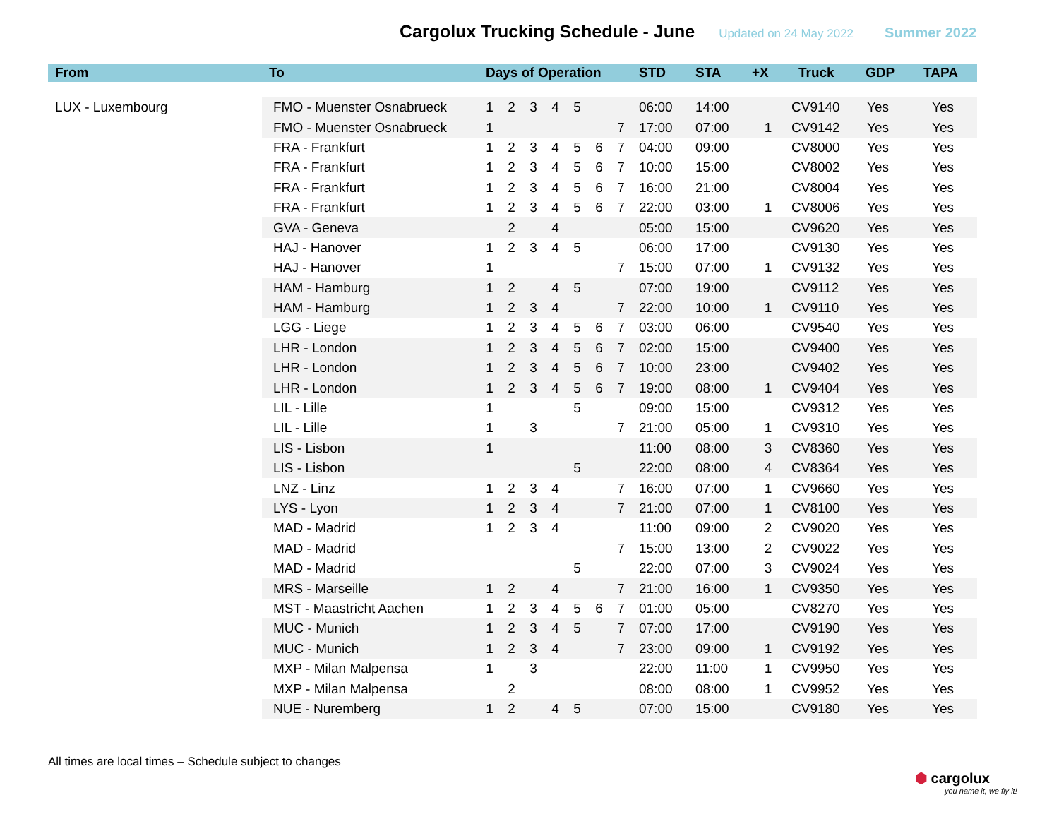Cargolux Trucking Schedule - June
Updated on 24 May 2022 Summer 2022
| From | To | Days of Operation | | | | | | | STD | STA | +X | Truck | GDP | TAPA |
| --- | --- | --- | --- | --- | --- | --- | --- | --- | --- | --- | --- | --- | --- | --- |
| LUX - Luxembourg | FMO - Muenster Osnabrueck | 1 | 2 | 3 | 4 | 5 | | | 06:00 | 14:00 | | CV9140 | Yes | Yes |
| | FMO - Muenster Osnabrueck | 1 | | | | | | 7 | 17:00 | 07:00 | 1 | CV9142 | Yes | Yes |
| | FRA - Frankfurt | 1 | 2 | 3 | 4 | 5 | 6 | 7 | 04:00 | 09:00 | | CV8000 | Yes | Yes |
| | FRA - Frankfurt | 1 | 2 | 3 | 4 | 5 | 6 | 7 | 10:00 | 15:00 | | CV8002 | Yes | Yes |
| | FRA - Frankfurt | 1 | 2 | 3 | 4 | 5 | 6 | 7 | 16:00 | 21:00 | | CV8004 | Yes | Yes |
| | FRA - Frankfurt | 1 | 2 | 3 | 4 | 5 | 6 | 7 | 22:00 | 03:00 | 1 | CV8006 | Yes | Yes |
| | GVA - Geneva | | 2 | | 4 | | | | 05:00 | 15:00 | | CV9620 | Yes | Yes |
| | HAJ - Hanover | 1 | 2 | 3 | 4 | 5 | | | 06:00 | 17:00 | | CV9130 | Yes | Yes |
| | HAJ - Hanover | 1 | | | | | | 7 | 15:00 | 07:00 | 1 | CV9132 | Yes | Yes |
| | HAM - Hamburg | 1 | 2 | | 4 | 5 | | | 07:00 | 19:00 | | CV9112 | Yes | Yes |
| | HAM - Hamburg | 1 | 2 | 3 | 4 | | | 7 | 22:00 | 10:00 | 1 | CV9110 | Yes | Yes |
| | LGG - Liege | 1 | 2 | 3 | 4 | 5 | 6 | 7 | 03:00 | 06:00 | | CV9540 | Yes | Yes |
| | LHR - London | 1 | 2 | 3 | 4 | 5 | 6 | 7 | 02:00 | 15:00 | | CV9400 | Yes | Yes |
| | LHR - London | 1 | 2 | 3 | 4 | 5 | 6 | 7 | 10:00 | 23:00 | | CV9402 | Yes | Yes |
| | LHR - London | 1 | 2 | 3 | 4 | 5 | 6 | 7 | 19:00 | 08:00 | 1 | CV9404 | Yes | Yes |
| | LIL - Lille | 1 | | | | 5 | | | 09:00 | 15:00 | | CV9312 | Yes | Yes |
| | LIL - Lille | 1 | | 3 | | | | 7 | 21:00 | 05:00 | 1 | CV9310 | Yes | Yes |
| | LIS - Lisbon | 1 | | | | | | | 11:00 | 08:00 | 3 | CV8360 | Yes | Yes |
| | LIS - Lisbon | | | | | 5 | | | 22:00 | 08:00 | 4 | CV8364 | Yes | Yes |
| | LNZ - Linz | 1 | 2 | 3 | 4 | | | 7 | 16:00 | 07:00 | 1 | CV9660 | Yes | Yes |
| | LYS - Lyon | 1 | 2 | 3 | 4 | | | 7 | 21:00 | 07:00 | 1 | CV8100 | Yes | Yes |
| | MAD - Madrid | 1 | 2 | 3 | 4 | | | | 11:00 | 09:00 | 2 | CV9020 | Yes | Yes |
| | MAD - Madrid | | | | | | | 7 | 15:00 | 13:00 | 2 | CV9022 | Yes | Yes |
| | MAD - Madrid | | | | | 5 | | | 22:00 | 07:00 | 3 | CV9024 | Yes | Yes |
| | MRS - Marseille | 1 | 2 | | 4 | | | 7 | 21:00 | 16:00 | 1 | CV9350 | Yes | Yes |
| | MST - Maastricht Aachen | 1 | 2 | 3 | 4 | 5 | 6 | 7 | 01:00 | 05:00 | | CV8270 | Yes | Yes |
| | MUC - Munich | 1 | 2 | 3 | 4 | 5 | | 7 | 07:00 | 17:00 | | CV9190 | Yes | Yes |
| | MUC - Munich | 1 | 2 | 3 | 4 | | | 7 | 23:00 | 09:00 | 1 | CV9192 | Yes | Yes |
| | MXP - Milan Malpensa | 1 | | 3 | | | | | 22:00 | 11:00 | 1 | CV9950 | Yes | Yes |
| | MXP - Milan Malpensa | | 2 | | | | | | 08:00 | 08:00 | 1 | CV9952 | Yes | Yes |
| | NUE - Nuremberg | 1 | 2 | | 4 | 5 | | | 07:00 | 15:00 | | CV9180 | Yes | Yes |
All times are local times – Schedule subject to changes
⬢ cargolux
you name it, we fly it!